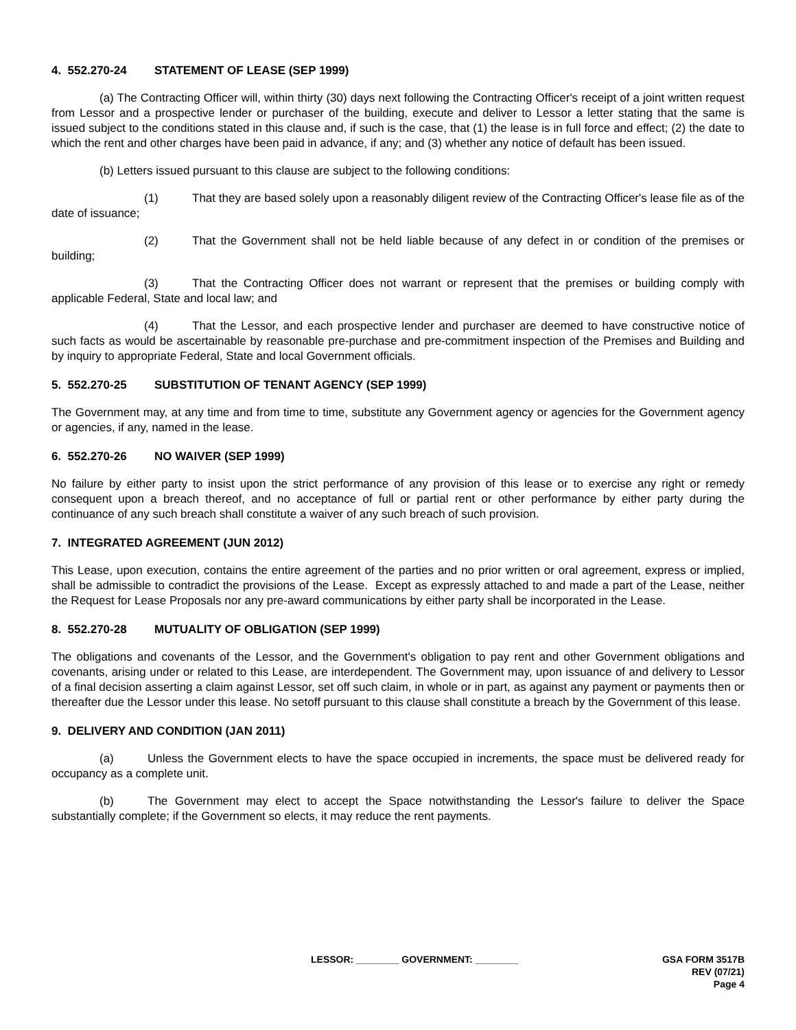4. 552.270-24 STATEMENT OF LEASE (SEP 1999)
(a) The Contracting Officer will, within thirty (30) days next following the Contracting Officer's receipt of a joint written request from Lessor and a prospective lender or purchaser of the building, execute and deliver to Lessor a letter stating that the same is issued subject to the conditions stated in this clause and, if such is the case, that (1) the lease is in full force and effect; (2) the date to which the rent and other charges have been paid in advance, if any; and (3) whether any notice of default has been issued.
(b) Letters issued pursuant to this clause are subject to the following conditions:
(1) That they are based solely upon a reasonably diligent review of the Contracting Officer's lease file as of the date of issuance;
(2) That the Government shall not be held liable because of any defect in or condition of the premises or building;
(3) That the Contracting Officer does not warrant or represent that the premises or building comply with applicable Federal, State and local law; and
(4) That the Lessor, and each prospective lender and purchaser are deemed to have constructive notice of such facts as would be ascertainable by reasonable pre-purchase and pre-commitment inspection of the Premises and Building and by inquiry to appropriate Federal, State and local Government officials.
5. 552.270-25 SUBSTITUTION OF TENANT AGENCY (SEP 1999)
The Government may, at any time and from time to time, substitute any Government agency or agencies for the Government agency or agencies, if any, named in the lease.
6. 552.270-26 NO WAIVER (SEP 1999)
No failure by either party to insist upon the strict performance of any provision of this lease or to exercise any right or remedy consequent upon a breach thereof, and no acceptance of full or partial rent or other performance by either party during the continuance of any such breach shall constitute a waiver of any such breach of such provision.
7. INTEGRATED AGREEMENT (JUN 2012)
This Lease, upon execution, contains the entire agreement of the parties and no prior written or oral agreement, express or implied, shall be admissible to contradict the provisions of the Lease. Except as expressly attached to and made a part of the Lease, neither the Request for Lease Proposals nor any pre-award communications by either party shall be incorporated in the Lease.
8. 552.270-28 MUTUALITY OF OBLIGATION (SEP 1999)
The obligations and covenants of the Lessor, and the Government's obligation to pay rent and other Government obligations and covenants, arising under or related to this Lease, are interdependent. The Government may, upon issuance of and delivery to Lessor of a final decision asserting a claim against Lessor, set off such claim, in whole or in part, as against any payment or payments then or thereafter due the Lessor under this lease. No setoff pursuant to this clause shall constitute a breach by the Government of this lease.
9. DELIVERY AND CONDITION (JAN 2011)
(a) Unless the Government elects to have the space occupied in increments, the space must be delivered ready for occupancy as a complete unit.
(b) The Government may elect to accept the Space notwithstanding the Lessor's failure to deliver the Space substantially complete; if the Government so elects, it may reduce the rent payments.
LESSOR: ________ GOVERNMENT: ________
GSA FORM 3517B
REV (07/21)
Page 4